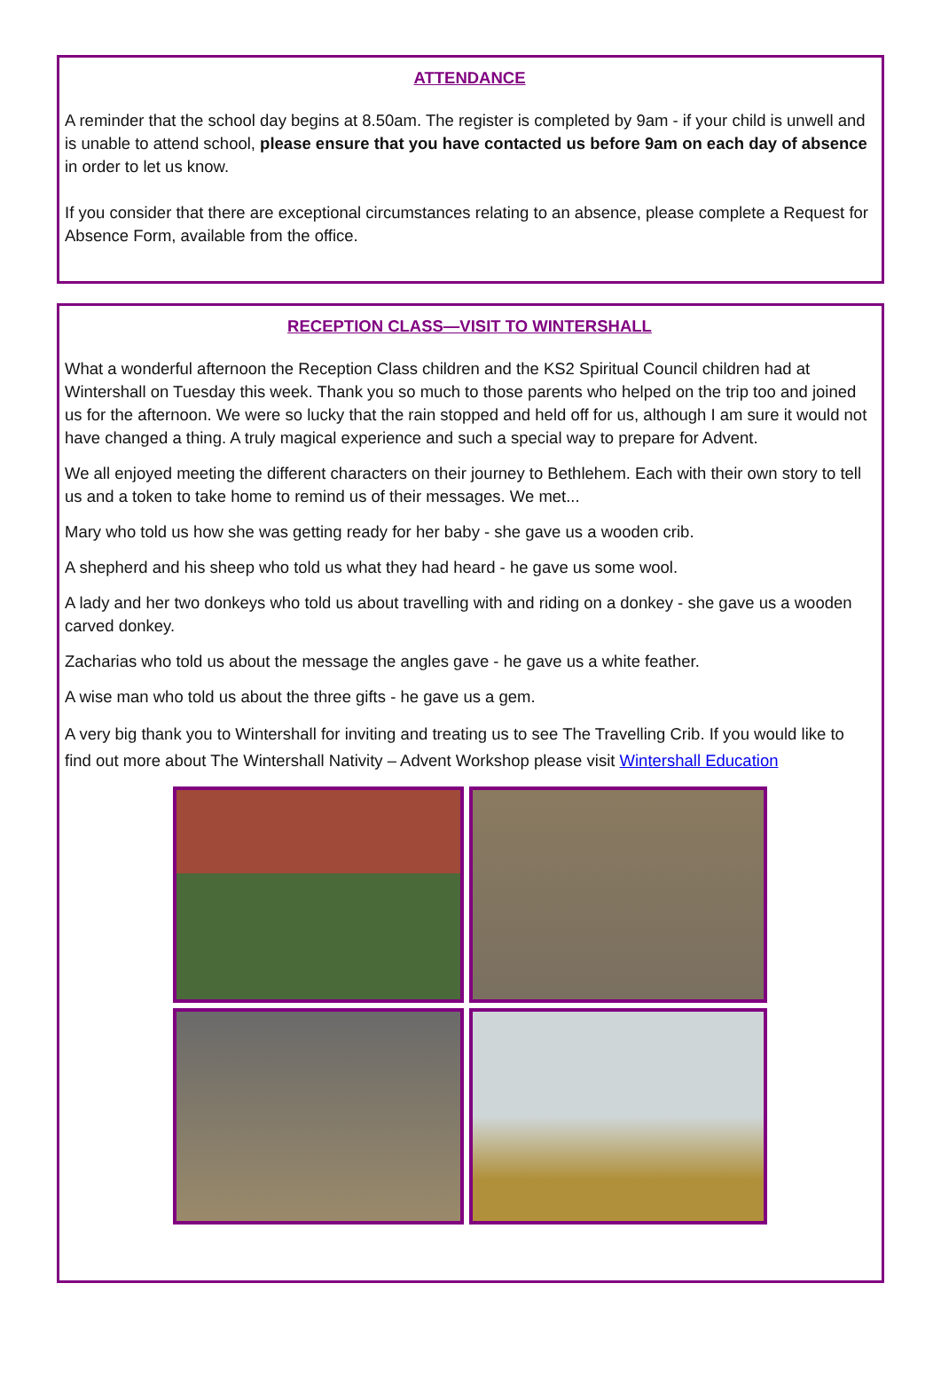ATTENDANCE
A reminder that the school day begins at 8.50am. The register is completed by 9am - if your child is unwell and is unable to attend school, please ensure that you have contacted us before 9am on each day of absence in order to let us know.
If you consider that there are exceptional circumstances relating to an absence, please complete a Request for Absence Form, available from the office.
RECEPTION CLASS—VISIT TO WINTERSHALL
What a wonderful afternoon the Reception Class children and the KS2 Spiritual Council children had at Wintershall on Tuesday this week. Thank you so much to those parents who helped on the trip too and joined us for the afternoon. We were so lucky that the rain stopped and held off for us, although I am sure it would not have changed a thing. A truly magical experience and such a special way to prepare for Advent.
We all enjoyed meeting the different characters on their journey to Bethlehem. Each with their own story to tell us and a token to take home to remind us of their messages. We met...
Mary who told us how she was getting ready for her baby - she gave us a wooden crib.
A shepherd and his sheep who told us what they had heard - he gave us some wool.
A lady and her two donkeys who told us about travelling with and riding on a donkey - she gave us a wooden carved donkey.
Zacharias who told us about the message the angles gave - he gave us a white feather.
A wise man who told us about the three gifts - he gave us a gem.
A very big thank you to Wintershall for inviting and treating us to see The Travelling Crib. If you would like to find out more about The Wintershall Nativity – Advent Workshop please visit Wintershall Education